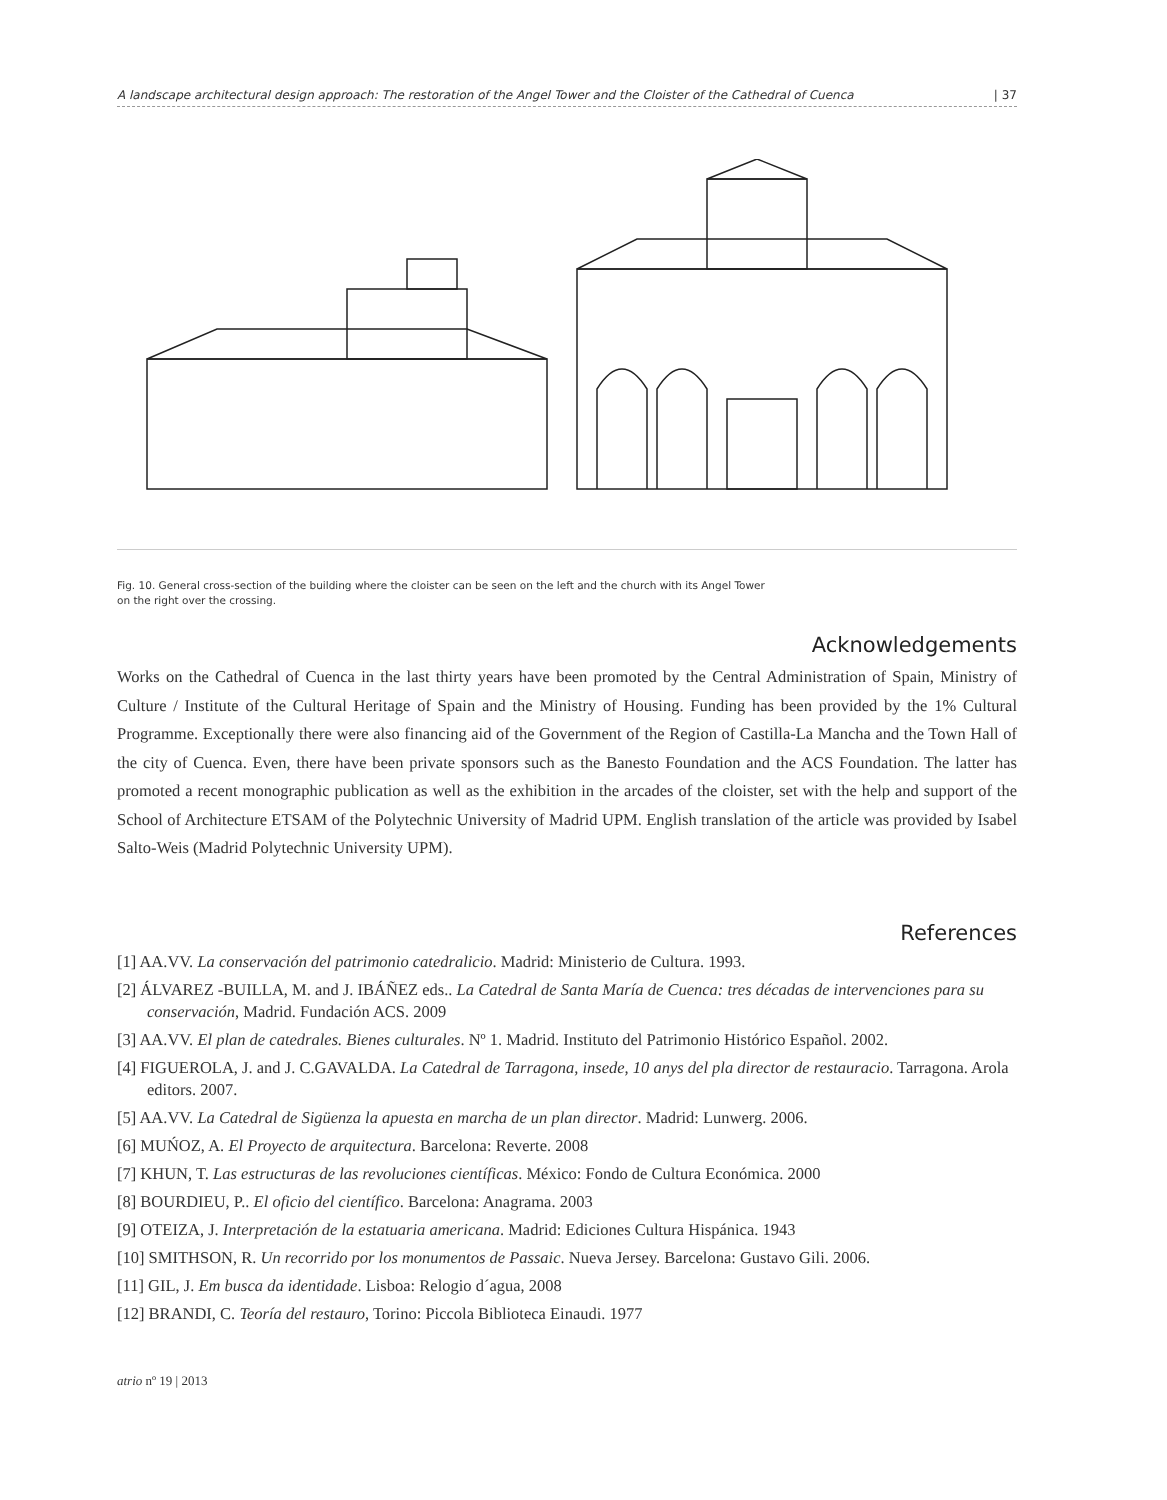A landscape architectural design approach: The restoration of the Angel Tower and the Cloister of the Cathedral of Cuenca | 37
Fig. 10. General cross-section of the building where the cloister can be seen on the left and the church with its Angel Tower
on the right over the crossing.
Acknowledgements
Works on the Cathedral of Cuenca in the last thirty years have been promoted by the Central Administration of Spain, Ministry of Culture / Institute of the Cultural Heritage of Spain and the Ministry of Housing. Funding has been provided by the 1% Cultural Programme. Exceptionally there were also financing aid of the Government of the Region of Castilla-La Mancha and the Town Hall of the city of Cuenca. Even, there have been private sponsors such as the Banesto Foundation and the ACS Foundation. The latter has promoted a recent monographic publication as well as the exhibition in the arcades of the cloister, set with the help and support of the School of Architecture ETSAM of the Polytechnic University of Madrid UPM. English translation of the article was provided by Isabel Salto-Weis (Madrid Polytechnic University UPM).
References
[1] AA.VV. La conservación del patrimonio catedralicio. Madrid: Ministerio de Cultura. 1993.
[2] ÁLVAREZ -BUILLA, M. and J. IBÁÑEZ eds.. La Catedral de Santa María de Cuenca: tres décadas de intervenciones para su conservación, Madrid. Fundación ACS. 2009
[3] AA.VV. El plan de catedrales. Bienes culturales. Nº 1. Madrid. Instituto del Patrimonio Histórico Español. 2002.
[4] FIGUEROLA, J. and J. C.GAVALDA. La Catedral de Tarragona, insede, 10 anys del pla director de restauracio. Tarragona. Arola editors. 2007.
[5] AA.VV. La Catedral de Sigüenza la apuesta en marcha de un plan director. Madrid: Lunwerg. 2006.
[6] MUŃOZ, A. El Proyecto de arquitectura. Barcelona: Reverte. 2008
[7] KHUN, T. Las estructuras de las revoluciones científicas. México: Fondo de Cultura Económica. 2000
[8] BOURDIEU, P.. El oficio del científico. Barcelona: Anagrama. 2003
[9] OTEIZA, J. Interpretación de la estatuaria americana. Madrid: Ediciones Cultura Hispánica. 1943
[10] SMITHSON, R. Un recorrido por los monumentos de Passaic. Nueva Jersey. Barcelona: Gustavo Gili. 2006.
[11] GIL, J. Em busca da identidade. Lisboa: Relogio d´agua, 2008
[12] BRANDI, C. Teoría del restauro, Torino: Piccola Biblioteca Einaudi. 1977
atrio nº 19 | 2013